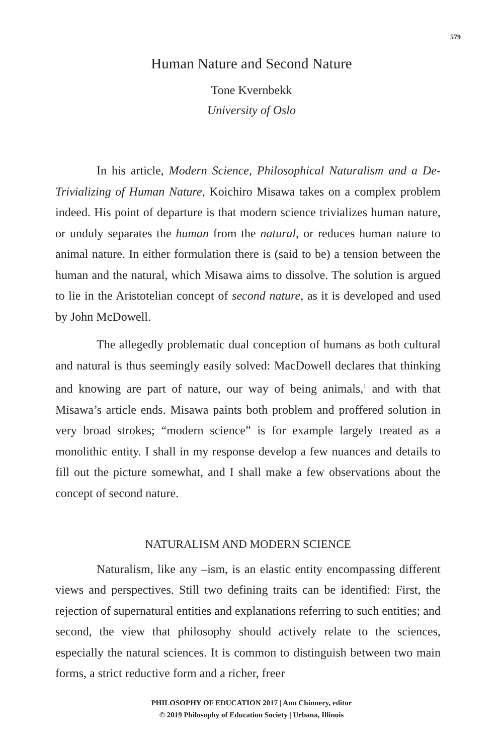579
Human Nature and Second Nature
Tone Kvernbekk
University of Oslo
In his article, Modern Science, Philosophical Naturalism and a De-Trivializing of Human Nature, Koichiro Misawa takes on a complex problem indeed. His point of departure is that modern science trivializes human nature, or unduly separates the human from the natural, or reduces human nature to animal nature. In either formulation there is (said to be) a tension between the human and the natural, which Misawa aims to dissolve. The solution is argued to lie in the Aristotelian concept of second nature, as it is developed and used by John McDowell.
The allegedly problematic dual conception of humans as both cultural and natural is thus seemingly easily solved: MacDowell declares that thinking and knowing are part of nature, our way of being animals,<sup>1</sup> and with that Misawa’s article ends. Misawa paints both problem and proffered solution in very broad strokes; “modern science” is for example largely treated as a monolithic entity. I shall in my response develop a few nuances and details to fill out the picture somewhat, and I shall make a few observations about the concept of second nature.
NATURALISM AND MODERN SCIENCE
Naturalism, like any –ism, is an elastic entity encompassing different views and perspectives. Still two defining traits can be identified: First, the rejection of supernatural entities and explanations referring to such entities; and second, the view that philosophy should actively relate to the sciences, especially the natural sciences. It is common to distinguish between two main forms, a strict reductive form and a richer, freer
PHILOSOPHY OF EDUCATION 2017 | Ann Chinnery, editor
© 2019 Philosophy of Education Society | Urbana, Illinois